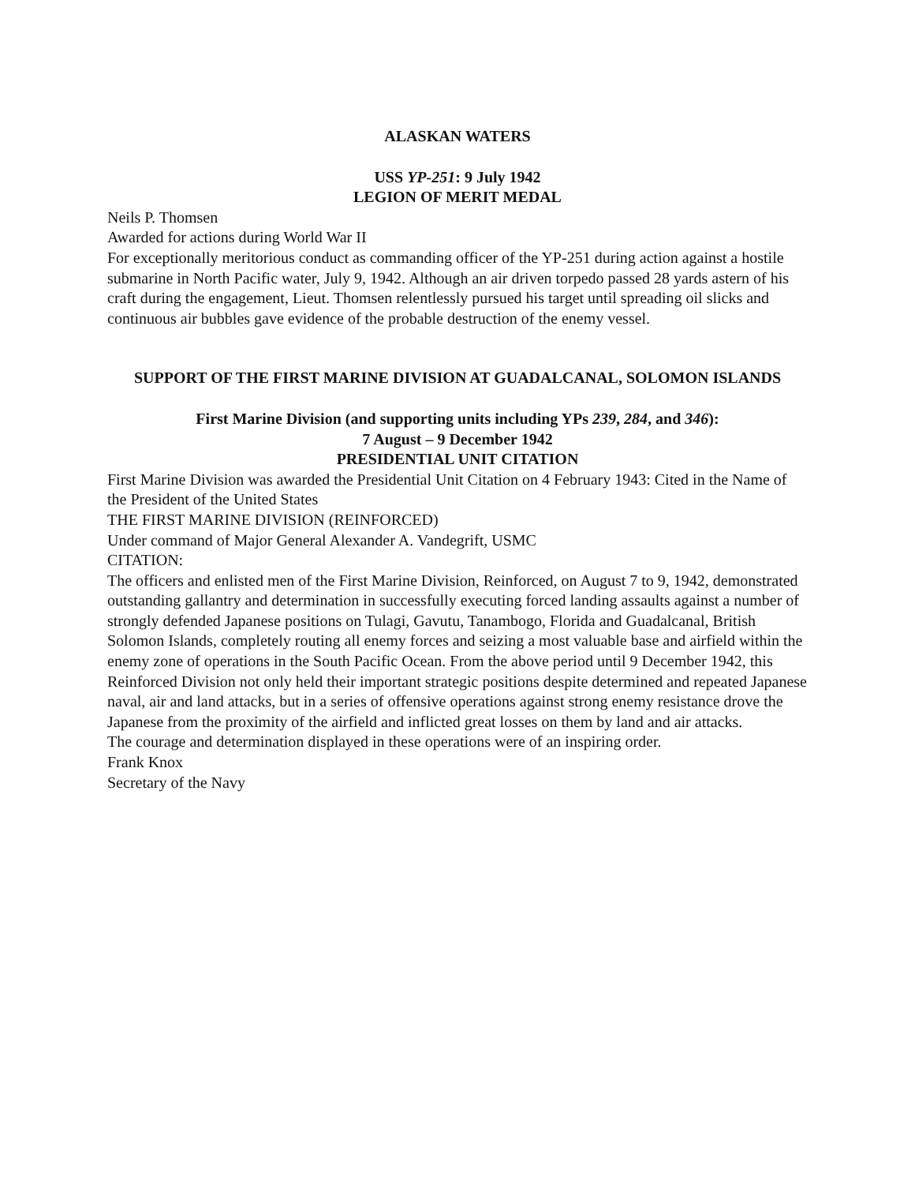ALASKAN WATERS
USS YP-251: 9 July 1942
LEGION OF MERIT MEDAL
Neils P. Thomsen
Awarded for actions during World War II
For exceptionally meritorious conduct as commanding officer of the YP-251 during action against a hostile submarine in North Pacific water, July 9, 1942. Although an air driven torpedo passed 28 yards astern of his craft during the engagement, Lieut. Thomsen relentlessly pursued his target until spreading oil slicks and continuous air bubbles gave evidence of the probable destruction of the enemy vessel.
SUPPORT OF THE FIRST MARINE DIVISION AT GUADALCANAL, SOLOMON ISLANDS
First Marine Division (and supporting units including YPs 239, 284, and 346):
7 August – 9 December 1942
PRESIDENTIAL UNIT CITATION
First Marine Division was awarded the Presidential Unit Citation on 4 February 1943: Cited in the Name of the President of the United States
THE FIRST MARINE DIVISION (REINFORCED)
Under command of Major General Alexander A. Vandegrift, USMC
CITATION:
The officers and enlisted men of the First Marine Division, Reinforced, on August 7 to 9, 1942, demonstrated outstanding gallantry and determination in successfully executing forced landing assaults against a number of strongly defended Japanese positions on Tulagi, Gavutu, Tanambogo, Florida and Guadalcanal, British Solomon Islands, completely routing all enemy forces and seizing a most valuable base and airfield within the enemy zone of operations in the South Pacific Ocean. From the above period until 9 December 1942, this Reinforced Division not only held their important strategic positions despite determined and repeated Japanese naval, air and land attacks, but in a series of offensive operations against strong enemy resistance drove the Japanese from the proximity of the airfield and inflicted great losses on them by land and air attacks.
The courage and determination displayed in these operations were of an inspiring order.
Frank Knox
Secretary of the Navy